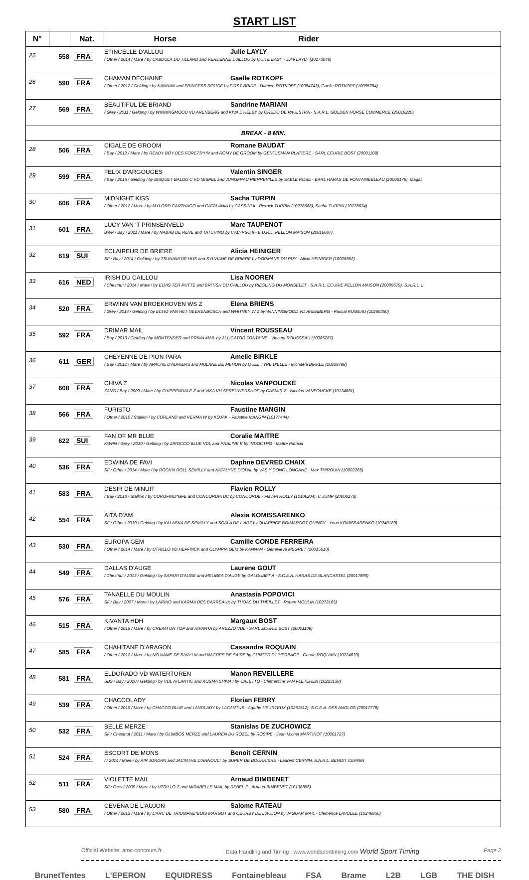START LIST
| N° | | Nat. | Horse Rider |
| --- | --- | --- | --- |
| 25 | 558 | FRA | ETINCELLE D'ALLOU Julie LAYLY / Other / 2014 / Mare / by CABDULA DU TILLARD and VERDENNE D'ALLOU by QUITE EASY - Julie LAYLY (10173048) |
| 26 | 590 | FRA | CHAMAN DECHAINE Gaelle ROTKOPF / Other / 2012 / Gelding / by KANNAN and PRINCESS ROUGE by FIRST BRIDE - Damien ROTKOPF (10084743), Gaelle ROTKOPF (10095784) |
| 27 | 569 | FRA | BEAUTIFUL DE BRIAND Sandrine MARIANI / Grey / 2011 / Gelding / by WINNINGMOOD VD ARENBERG and KIVA D'HELBY by QREDO DE PAULSTRA - S.A.R.L. GOLDEN HORSE COMMERCE (20019220) |
| BREAK - 8 MIN. | | | |
| 28 | 506 | FRA | CIGALE DE GROOM Romane BAUDAT / Bay / 2012 / Mare / by READY BOY DES FORETS*HN and ROMY DE GROOM by GENTLEMAN PLATIERE - SARL ECURIE BOST (20001108) |
| 29 | 599 | FRA | FELIX D'ARGOUGES Valentin SINGER / Bay / 2015 / Gelding / by BISQUET BALOU C VD MISPEL and JUNGFRAU PIERREVILLE by SABLE ROSE - EARL HARAS DE FONTAINEBLEAU (20006178), Magali |
| 30 | 606 | FRA | MIDNIGHT KISS Sacha TURPIN / Other / 2012 / Mare / by MYLORD CARTHAGO and CATALANIA by CASSINI II - Pierrick TURPIN (10278688), Sacha TURPIN (10278674) |
| 31 | 601 | FRA | LUCY VAN 'T PRINSENVELD Marc TAUPENOT BWP / Bay / 2011 / Mare / by NABAB DE REVE and TATCHINO by CALYPSO II - E.U.R.L. PELLON MAISON (20016687) |
| 32 | 619 | SUI | ECLAIREUR DE BRIERE Alicia HEINIGER SF / Bay / 2014 / Gelding / by TSUNAMI DE HUS and SYLVIANE DE BRIERE by DORMANE DU PUY - Alicia HEINIGER (10025852) |
| 33 | 616 | NED | IRISH DU CAILLOU Lisa NOOREN / Chestnut / 2014 / Mare / by ELVIS TER PUTTE and BRITISH DU CAILLOU by RIESLING DU MONSELET - S.A.R.L. ECURIE PELLON MAISON (20005679), S.A.R.L. L |
| 34 | 520 | FRA | ERWINN VAN BROEKHOVEN WS Z Elena BRIENS / Grey / 2014 / Gelding / by ECHO VAN HET NEERENBOSCH and WHITNEY W Z by WINNINGMOOD VD ARENBERG - Pascal RUMEAU (10266350) |
| 35 | 592 | FRA | DRIMAR MAIL Vincent ROUSSEAU / Bay / 2013 / Gelding / by MONTENDER and PRIMA MAIL by ALLIGATOR FONTAINE - Vincent ROUSSEAU (10086287) |
| 36 | 611 | GER | CHEYENNE DE PION PARA Amelie BIRKLE / Bay / 2012 / Mare / by APACHE D'ADRIERS and MULANE DE MEHON by QUEL TYPE D'ELLE - Michaela BIRKLE (10239788) |
| 37 | 608 | FRA | CHIVA Z Nicolas VANPOUCKE ZANG / Bay / 2009 / Mare / by CHIPPENDALE Z and VIKA VH SPREUWERSHOF by CASMIR Z - Nicolas VANPOUCKE (10134881) |
| 38 | 566 | FRA | FURISTO Faustine MANGIN / Other / 2010 / Stallion / by CORLAND and VERMA W by KOJAK - Faustine MANGIN (10177444) |
| 39 | 622 | SUI | FAN OF MR BLUE Coralie MAITRE KWPN / Grey / 2010 / Gelding / by ZIROCCO BLUE VDL and PRALINE K by INDOCTRO - Maître Patricia |
| 40 | 536 | FRA | EDWINA DE FAVI Daphne DEVRED CHAIX SF / Other / 2014 / Mare / by ROCK'N ROLL SEMILLY and KATALYNE D'OPAL by VAS Y DONC LONGANE - Max THIROUIN (10002265) |
| 41 | 583 | FRA | DESIR DE MINUIT Flavien ROLLY / Bay / 2013 / Stallion / by COROFINO*GFE and CONCORDIA DC by CONCORDE - Flavien ROLLY (10106204), C JUMP (20006176) |
| 42 | 554 | FRA | AITA D'AM Alexia KOMISSARENKO SF / Other / 2010 / Gelding / by KALASKA DE SEMILLY and SCALA DE L'ARZ by QUAPRICE BOIMARGOT QUINCY - Youri KOMISSARENKO (10240189) |
| 43 | 530 | FRA | EUROPA GEM Camille CONDE FERREIRA / Other / 2014 / Mare / by UTRILLO VD HEFFINCK and OLYMPIA GEM by KANNAN - Genevieve MEGRET (10015610) |
| 44 | 549 | FRA | DALLAS D'AUGE Laurene GOUT / Chestnut / 2013 / Gelding / by SAFARI D'AUGE and MELIBEA D'AUGE by GALOUBET A - S.C.E.A. HARAS DE BLANCASTEL (20017890) |
| 45 | 576 | FRA | TANAELLE DU MOULIN Anastasia POPOVICI SF / Bay / 2007 / Mare / by LARINO and KARMA DES BARREAUX by THOAS DU THEILLET - Robert MOULIN (10273165) |
| 46 | 515 | FRA | KIVANTA HDH Margaux BOST / Other / 2015 / Mare / by CREAM ON TOP and HIVANTA by AREZZO VDL - SARL ECURIE BOST (20001108) |
| 47 | 585 | FRA | CHAHITANE D'ARAGON Cassandre ROQUAIN / Other / 2012 / Mare / by NO NAME DE SIVA*LM and NACREE DE SAIRE by GUNTER D'L'HERBAGE - Carole ROQUAIN (10224639) |
| 48 | 581 | FRA | ELDORADO VD WATERTOREN Manon REVEILLERE SBS / Bay / 2010 / Gelding / by VDL ATLANTIC and KOSMA SHIVA I by CALETTO - Clementine VAN FLETEREN (10223138) |
| 49 | 539 | FRA | CHACCOLADY Florian FERRY / Other / 2010 / Mare / by CHACCO BLUE and LANDLADY by LACANTUS - Agathe HEURTEUX (10251512), S.C.E.A. DES ANGLOS (20017778) |
| 50 | 532 | FRA | BELLE MERZE Stanislas DE ZUCHOWICZ SF / Chestnut / 2011 / Mare / by OLIMBOS MERZE and LAUREN DU ROZEL by ROSIRE - Jean Michel MARTINOT (10001727) |
| 51 | 524 | FRA | ESCORT DE MONS Benoit CERNIN / / 2014 / Mare / by AIR JORDAN and JACINTHE D'ARNOULT by SUPER DE BOURRIERE - Laurent CERNIN, S.A.R.L. BENOIT CERNIN |
| 52 | 511 | FRA | VIOLETTE MAIL Arnaud BIMBENET SF / Grey / 2009 / Mare / by UTRILLO Z and MIRABELLE MAIL by REBEL Z - Arnaud BIMBENET (10138886) |
| 53 | 580 | FRA | CEVENA DE L'AUJON Salome RATEAU / Other / 2012 / Mare / by L'ARC DE TRIOMPHE*BOIS MARGOT and QEURBY DE L'AUJON by JAGUAR MAIL - Clemence LAVOLEE (10248850) |
Official Website: amc-concours.fr Data Handling and Timing : www.worldsporttiming.com World Sport Timing Page 2
BrunetTentes L'EPERON EQUIDRESS Fontainebleau FSA Brame L2B LGB THE DISH